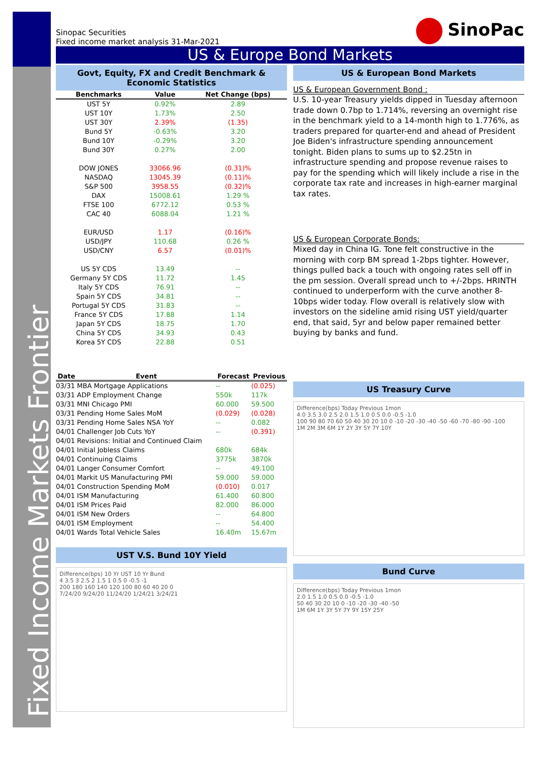Fixed Income Markets Frontier
Sinopac Securities
Fixed income market analysis 31-Mar-2021
SinoPac
US & Europe Bond Markets
Govt, Equity, FX and Credit Benchmark & Economic Statistics
| Benchmarks | Value | Net Change (bps) |
| --- | --- | --- |
| UST 5Y | 0.92% | 2.89 |
| UST 10Y | 1.73% | 2.50 |
| UST 30Y | 2.39% | (1.35) |
| Bund 5Y | -0.63% | 3.20 |
| Bund 10Y | -0.29% | 3.20 |
| Bund 30Y | 0.27% | 2.00 |
| DOW JONES | 33066.96 | (0.31)% |
| NASDAQ | 13045.39 | (0.11)% |
| S&P 500 | 3958.55 | (0.32)% |
| DAX | 15008.61 | 1.29 % |
| FTSE 100 | 6772.12 | 0.53 % |
| CAC 40 | 6088.04 | 1.21 % |
| EUR/USD | 1.17 | (0.16)% |
| USD/JPY | 110.68 | 0.26 % |
| USD/CNY | 6.57 | (0.01)% |
| US 5Y CDS | 13.49 | -- |
| Germany 5Y CDS | 11.72 | 1.45 |
| Italy 5Y CDS | 76.91 | -- |
| Spain 5Y CDS | 34.81 | -- |
| Portugal 5Y CDS | 31.83 | -- |
| France 5Y CDS | 17.88 | 1.14 |
| Japan 5Y CDS | 18.75 | 1.70 |
| China 5Y CDS | 34.93 | 0.43 |
| Korea 5Y CDS | 22.88 | 0.51 |
| Date | Event | Forecast | Previous |
| --- | --- | --- | --- |
| 03/31 | MBA Mortgage Applications | -- | (0.025) |
| 03/31 | ADP Employment Change | 550k | 117k |
| 03/31 | MNI Chicago PMI | 60.000 | 59.500 |
| 03/31 | Pending Home Sales MoM | (0.029) | (0.028) |
| 03/31 | Pending Home Sales NSA YoY | -- | 0.082 |
| 04/01 | Challenger Job Cuts YoY | -- | (0.391) |
| 04/01 | Revisions: Initial and Continued Claim | | |
| 04/01 | Initial Jobless Claims | 680k | 684k |
| 04/01 | Continuing Claims | 3775k | 3870k |
| 04/01 | Langer Consumer Comfort | -- | 49.100 |
| 04/01 | Markit US Manufacturing PMI | 59.000 | 59.000 |
| 04/01 | Construction Spending MoM | (0.010) | 0.017 |
| 04/01 | ISM Manufacturing | 61.400 | 60.800 |
| 04/01 | ISM Prices Paid | 82.000 | 86.000 |
| 04/01 | ISM New Orders | -- | 64.800 |
| 04/01 | ISM Employment | -- | 54.400 |
| 04/01 | Wards Total Vehicle Sales | 16.40m | 15.67m |
UST V.S. Bund 10Y Yield
Difference(bps) 10 Yr UST 10 Yr Bund
4 3.5 3 2.5 2 1.5 1 0.5 0 -0.5 -1
200 180 160 140 120 100 80 60 40 20 0
7/24/20 9/24/20 11/24/20 1/24/21 3/24/21
US & European Bond Markets
US & European Government Bond :
U.S. 10-year Treasury yields dipped in Tuesday afternoon trade down 0.7bp to 1.714%, reversing an overnight rise in the benchmark yield to a 14-month high to 1.776%, as traders prepared for quarter-end and ahead of President Joe Biden's infrastructure spending announcement tonight. Biden plans to sums up to $2.25tn in infrastructure spending and propose revenue raises to pay for the spending which will likely include a rise in the corporate tax rate and increases in high-earner marginal tax rates.
US & European Corporate Bonds:
Mixed day in China IG. Tone felt constructive in the morning with corp BM spread 1-2bps tighter. However, things pulled back a touch with ongoing rates sell off in the pm session. Overall spread unch to +/-2bps. HRINTH continued to underperform with the curve another 8-10bps wider today. Flow overall is relatively slow with investors on the sideline amid rising UST yield/quarter end, that said, 5yr and below paper remained better buying by banks and fund.
US Treasury Curve
Difference(bps) Today Previous 1mon
4.0 3.5 3.0 2.5 2.0 1.5 1.0 0.5 0.0 -0.5 -1.0
100 90 80 70 60 50 40 30 20 10 0 -10 -20 -30 -40 -50 -60 -70 -80 -90 -100
1M 2M 3M 6M 1Y 2Y 3Y 5Y 7Y 10Y
Bund Curve
Difference(bps) Today Previous 1mon
2.0 1.5 1.0 0.5 0.0 -0.5 -1.0
50 40 30 20 10 0 -10 -20 -30 -40 -50
1M 6M 1Y 3Y 5Y 7Y 9Y 15Y 25Y